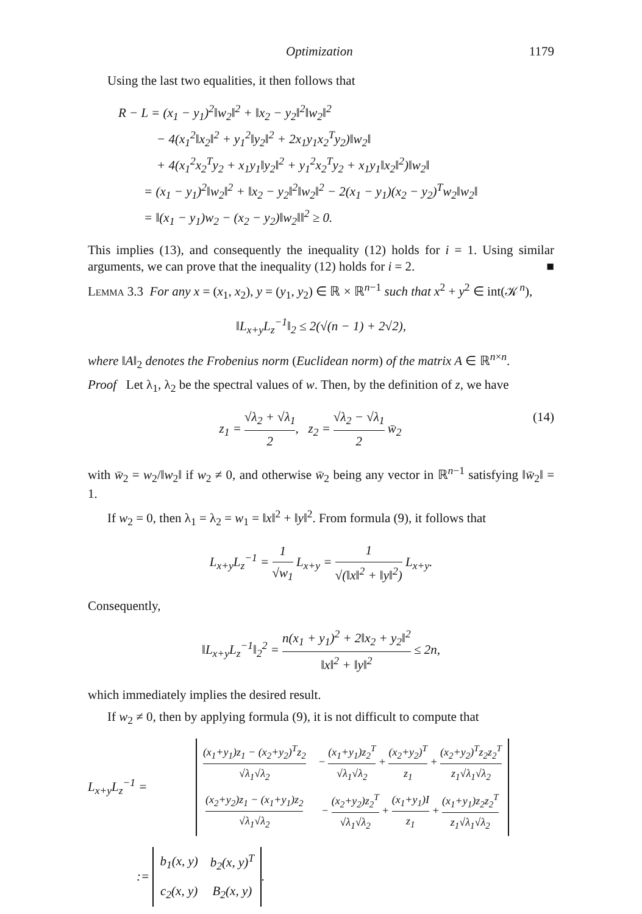Optimization 1179
Using the last two equalities, it then follows that
R − L = (x<sub>1</sub> − y<sub>1</sub>)<sup>2</sup>‖w<sub>2</sub>‖<sup>2</sup> + ‖x<sub>2</sub> − y<sub>2</sub>‖<sup>2</sup>‖w<sub>2</sub>‖<sup>2</sup>
   − 4(x<sub>1</sub><sup>2</sup>‖x<sub>2</sub>‖<sup>2</sup> + y<sub>1</sub><sup>2</sup>‖y<sub>2</sub>‖<sup>2</sup> + 2x<sub>1</sub>y<sub>1</sub>x<sub>2</sub><sup>T</sup>y<sub>2</sub>)‖w<sub>2</sub>‖
   + 4(x<sub>1</sub><sup>2</sup>x<sub>2</sub><sup>T</sup>y<sub>2</sub> + x<sub>1</sub>y<sub>1</sub>‖y<sub>2</sub>‖<sup>2</sup> + y<sub>1</sub><sup>2</sup>x<sub>2</sub><sup>T</sup>y<sub>2</sub> + x<sub>1</sub>y<sub>1</sub>‖x<sub>2</sub>‖<sup>2</sup>)‖w<sub>2</sub>‖
  = (x<sub>1</sub> − y<sub>1</sub>)<sup>2</sup>‖w<sub>2</sub>‖<sup>2</sup> + ‖x<sub>2</sub> − y<sub>2</sub>‖<sup>2</sup>‖w<sub>2</sub>‖<sup>2</sup> − 2(x<sub>1</sub> − y<sub>1</sub>)(x<sub>2</sub> − y<sub>2</sub>)<sup>T</sup>w<sub>2</sub>‖w<sub>2</sub>‖
  = ‖(x<sub>1</sub> − y<sub>1</sub>)w<sub>2</sub> − (x<sub>2</sub> − y<sub>2</sub>)‖w<sub>2</sub>‖‖<sup>2</sup> ≥ 0.
This implies (13), and consequently the inequality (12) holds for i = 1. Using similar arguments, we can prove that the inequality (12) holds for i = 2. ■
Lemma 3.3 For any x = (x<sub>1</sub>, x<sub>2</sub>), y = (y<sub>1</sub>, y<sub>2</sub>) ∈ ℝ × ℝ<sup>n−1</sup> such that x<sup>2</sup> + y<sup>2</sup> ∈ int(𝒦<sup>n</sup>),
‖L<sub>x+y</sub>L<sub>z</sub><sup>−1</sup>‖<sub>2</sub> ≤ 2(√(n − 1) + 2√2),
where ‖A‖<sub>2</sub> denotes the Frobenius norm (Euclidean norm) of the matrix A ∈ ℝ<sup>n×n</sup>.
Proof Let λ<sub>1</sub>, λ<sub>2</sub> be the spectral values of w. Then, by the definition of z, we have
(14) z<sub>1</sub> = √λ<sub>2</sub> + √λ<sub>1</sub> 2, z<sub>2</sub> = √λ<sub>2</sub> − √λ<sub>1</sub> 2 w̄<sub>2</sub>
with w̄<sub>2</sub> = w<sub>2</sub>/‖w<sub>2</sub>‖ if w<sub>2</sub> ≠ 0, and otherwise w̄<sub>2</sub> being any vector in ℝ<sup>n−1</sup> satisfying ‖w̄<sub>2</sub>‖ = 1.
If w<sub>2</sub> = 0, then λ<sub>1</sub> = λ<sub>2</sub> = w<sub>1</sub> = ‖x‖<sup>2</sup> + ‖y‖<sup>2</sup>. From formula (9), it follows that
L<sub>x+y</sub>L<sub>z</sub><sup>−1</sup> = 1 √w<sub>1</sub> L<sub>x+y</sub> = 1 √(‖x‖<sup>2</sup> + ‖y‖<sup>2</sup>) L<sub>x+y</sub>.
Consequently,
‖L<sub>x+y</sub>L<sub>z</sub><sup>−1</sup>‖<sub>2</sub><sup>2</sup> = n(x<sub>1</sub> + y<sub>1</sub>)<sup>2</sup> + 2‖x<sub>2</sub> + y<sub>2</sub>‖<sup>2</sup> ‖x‖<sup>2</sup> + ‖y‖<sup>2</sup> ≤ 2n,
which immediately implies the desired result.
If w<sub>2</sub> ≠ 0, then by applying formula (9), it is not difficult to compute that
L<sub>x+y</sub>L<sub>z</sub><sup>−1</sup> =
| (x<sub>1</sub>+y<sub>1</sub>)z<sub>1</sub> − (x<sub>2</sub>+y<sub>2</sub>)<sup>T</sup>z<sub>2</sub> √λ<sub>1</sub>√λ<sub>2</sub> | − (x<sub>1</sub>+y<sub>1</sub>)z<sub>2</sub><sup>T</sup> √λ<sub>1</sub>√λ<sub>2</sub> + (x<sub>2</sub>+y<sub>2</sub>)<sup>T</sup> z<sub>1</sub> + (x<sub>2</sub>+y<sub>2</sub>)<sup>T</sup>z<sub>2</sub>z<sub>2</sub><sup>T</sup> z<sub>1</sub>√λ<sub>1</sub>√λ<sub>2</sub> |
| (x<sub>2</sub>+y<sub>2</sub>)z<sub>1</sub> − (x<sub>1</sub>+y<sub>1</sub>)z<sub>2</sub> √λ<sub>1</sub>√λ<sub>2</sub> | − (x<sub>2</sub>+y<sub>2</sub>)z<sub>2</sub><sup>T</sup> √λ<sub>1</sub>√λ<sub>2</sub> + (x<sub>1</sub>+y<sub>1</sub>)I z<sub>1</sub> + (x<sub>1</sub>+y<sub>1</sub>)z<sub>2</sub>z<sub>2</sub><sup>T</sup> z<sub>1</sub>√λ<sub>1</sub>√λ<sub>2</sub> |
:=
| b<sub>1</sub>(x, y) | b<sub>2</sub>(x, y)<sup>T</sup> |
| c<sub>2</sub>(x, y) | B<sub>2</sub>(x, y) |
.